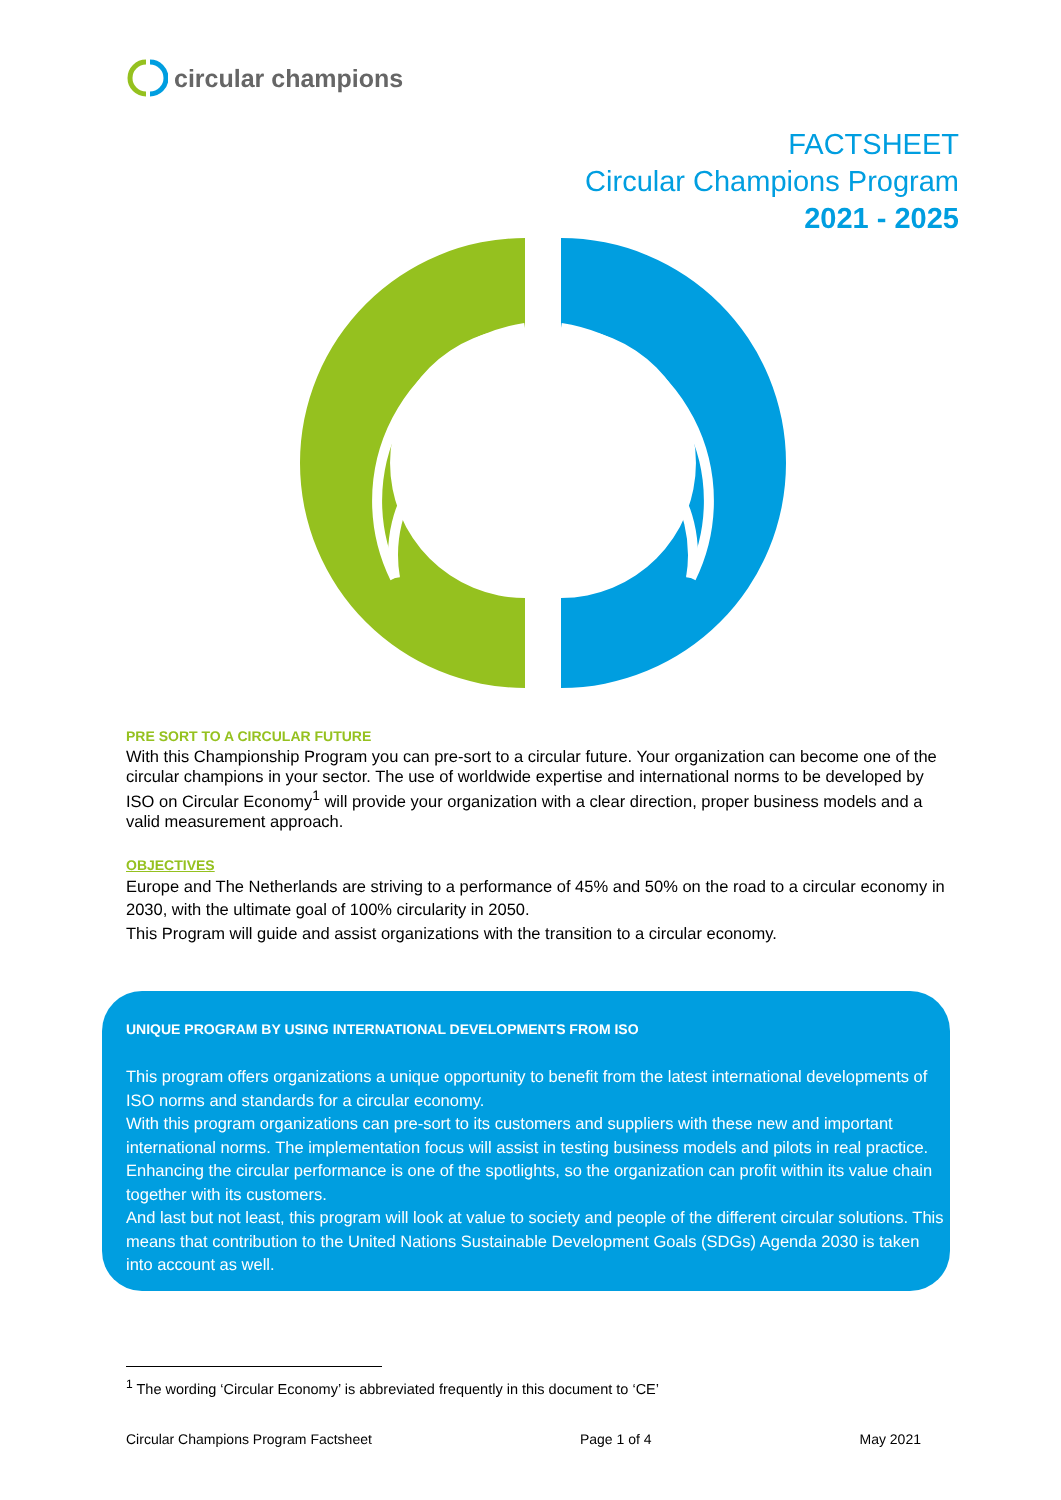circular champions
FACTSHEET
Circular Champions Program
2021 - 2025
PRE SORT TO A CIRCULAR FUTURE
With this Championship Program you can pre-sort to a circular future. Your organization can become one of the circular champions in your sector. The use of worldwide expertise and international norms to be developed by ISO on Circular Economy<sup>1</sup> will provide your organization with a clear direction, proper business models and a valid measurement approach.
OBJECTIVES
Europe and The Netherlands are striving to a performance of 45% and 50% on the road to a circular economy in 2030, with the ultimate goal of 100% circularity in 2050.
This Program will guide and assist organizations with the transition to a circular economy.
UNIQUE PROGRAM BY USING INTERNATIONAL DEVELOPMENTS FROM ISO
This program offers organizations a unique opportunity to benefit from the latest international developments of ISO norms and standards for a circular economy.
With this program organizations can pre-sort to its customers and suppliers with these new and important international norms. The implementation focus will assist in testing business models and pilots in real practice. Enhancing the circular performance is one of the spotlights, so the organization can profit within its value chain together with its customers.
And last but not least, this program will look at value to society and people of the different circular solutions. This means that contribution to the United Nations Sustainable Development Goals (SDGs) Agenda 2030 is taken into account as well.
<sup>1</sup> The wording ‘Circular Economy’ is abbreviated frequently in this document to ‘CE’
Circular Champions Program Factsheet Page 1 of 4 May 2021